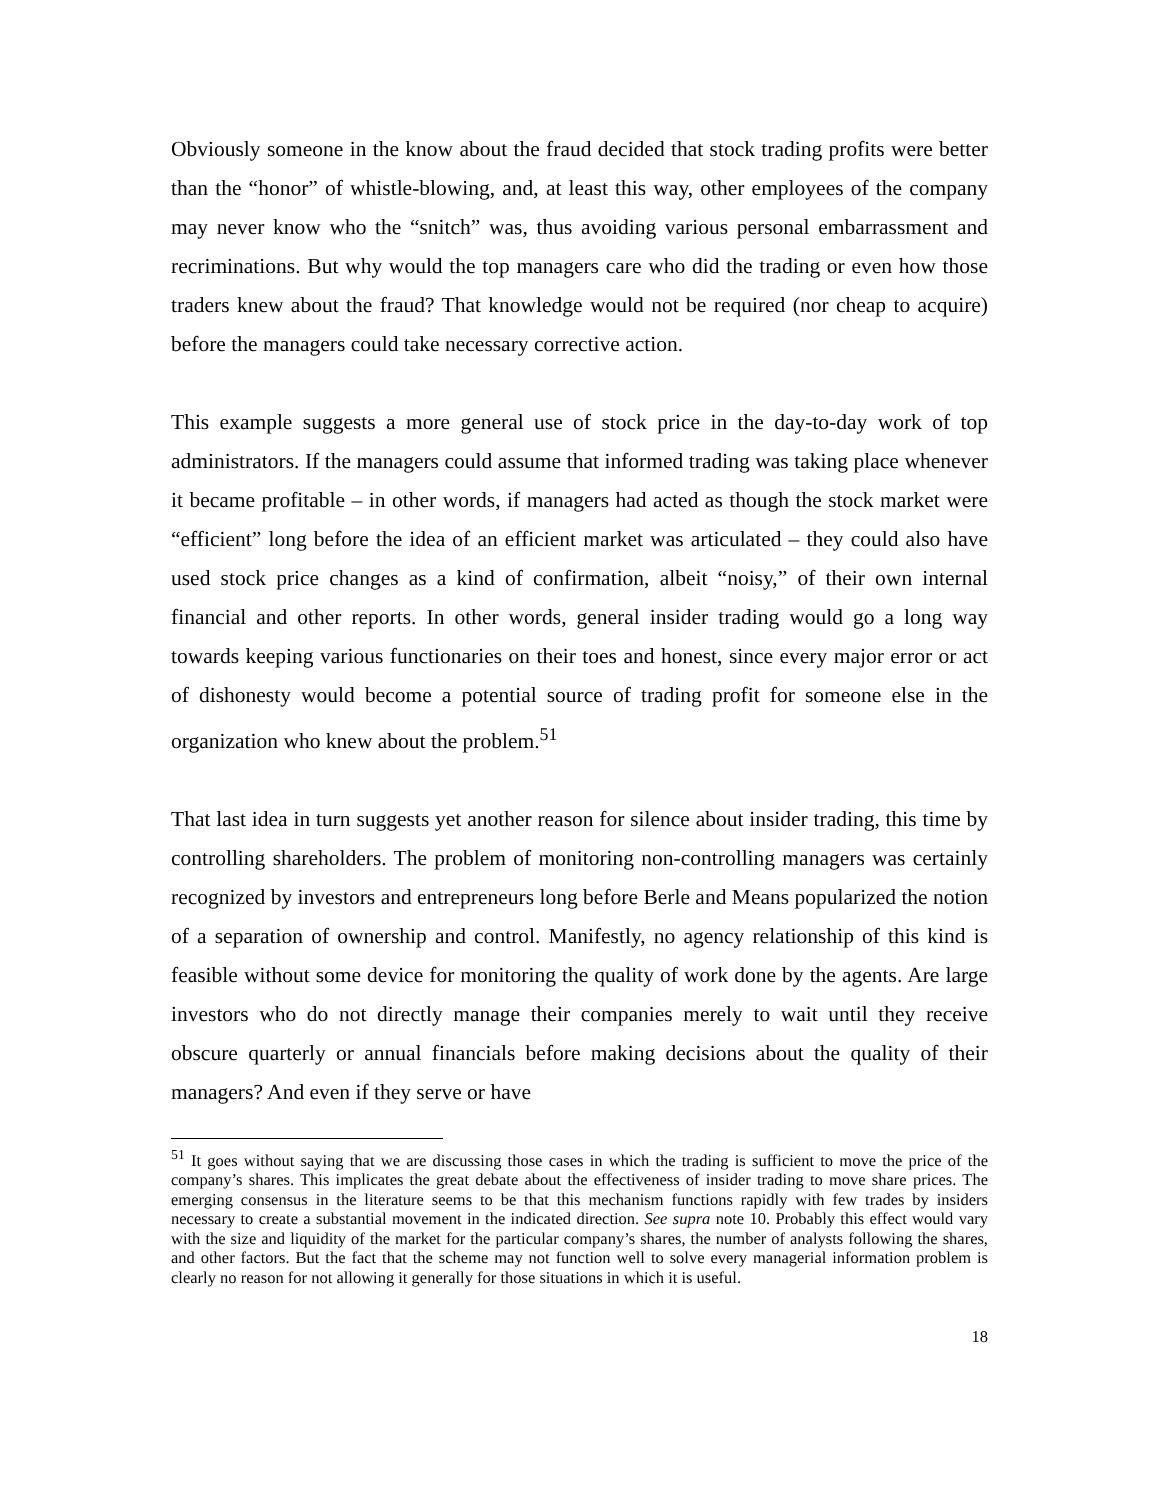Obviously someone in the know about the fraud decided that stock trading profits were better than the “honor” of whistle-blowing, and, at least this way, other employees of the company may never know who the “snitch” was, thus avoiding various personal embarrassment and recriminations. But why would the top managers care who did the trading or even how those traders knew about the fraud? That knowledge would not be required (nor cheap to acquire) before the managers could take necessary corrective action.
This example suggests a more general use of stock price in the day-to-day work of top administrators. If the managers could assume that informed trading was taking place whenever it became profitable – in other words, if managers had acted as though the stock market were “efficient” long before the idea of an efficient market was articulated – they could also have used stock price changes as a kind of confirmation, albeit “noisy,” of their own internal financial and other reports. In other words, general insider trading would go a long way towards keeping various functionaries on their toes and honest, since every major error or act of dishonesty would become a potential source of trading profit for someone else in the organization who knew about the problem.<sup>51</sup>
That last idea in turn suggests yet another reason for silence about insider trading, this time by controlling shareholders. The problem of monitoring non-controlling managers was certainly recognized by investors and entrepreneurs long before Berle and Means popularized the notion of a separation of ownership and control. Manifestly, no agency relationship of this kind is feasible without some device for monitoring the quality of work done by the agents. Are large investors who do not directly manage their companies merely to wait until they receive obscure quarterly or annual financials before making decisions about the quality of their managers? And even if they serve or have
<sup>51</sup> It goes without saying that we are discussing those cases in which the trading is sufficient to move the price of the company’s shares. This implicates the great debate about the effectiveness of insider trading to move share prices. The emerging consensus in the literature seems to be that this mechanism functions rapidly with few trades by insiders necessary to create a substantial movement in the indicated direction. See supra note 10. Probably this effect would vary with the size and liquidity of the market for the particular company’s shares, the number of analysts following the shares, and other factors. But the fact that the scheme may not function well to solve every managerial information problem is clearly no reason for not allowing it generally for those situations in which it is useful.
18